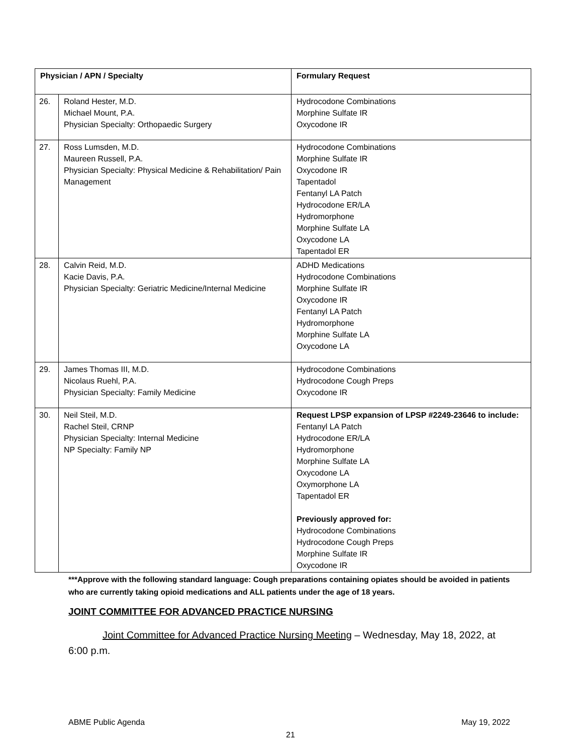| Physician / APN / Specialty | | Formulary Request |
| --- | --- | --- |
| 26. | Roland Hester, M.D. Michael Mount, P.A. Physician Specialty: Orthopaedic Surgery | Hydrocodone Combinations Morphine Sulfate IR Oxycodone IR |
| 27. | Ross Lumsden, M.D. Maureen Russell, P.A. Physician Specialty: Physical Medicine & Rehabilitation/ Pain Management | Hydrocodone Combinations Morphine Sulfate IR Oxycodone IR Tapentadol Fentanyl LA Patch Hydrocodone ER/LA Hydromorphone Morphine Sulfate LA Oxycodone LA Tapentadol ER |
| 28. | Calvin Reid, M.D. Kacie Davis, P.A. Physician Specialty: Geriatric Medicine/Internal Medicine | ADHD Medications Hydrocodone Combinations Morphine Sulfate IR Oxycodone IR Fentanyl LA Patch Hydromorphone Morphine Sulfate LA Oxycodone LA |
| 29. | James Thomas III, M.D. Nicolaus Ruehl, P.A. Physician Specialty: Family Medicine | Hydrocodone Combinations Hydrocodone Cough Preps Oxycodone IR |
| 30. | Neil Steil, M.D. Rachel Steil, CRNP Physician Specialty: Internal Medicine NP Specialty: Family NP | Request LPSP expansion of LPSP #2249-23646 to include: Fentanyl LA Patch Hydrocodone ER/LA Hydromorphone Morphine Sulfate LA Oxycodone LA Oxymorphone LA Tapentadol ER Previously approved for: Hydrocodone Combinations Hydrocodone Cough Preps Morphine Sulfate IR Oxycodone IR |
***Approve with the following standard language: Cough preparations containing opiates should be avoided in patients who are currently taking opioid medications and ALL patients under the age of 18 years.
JOINT COMMITTEE FOR ADVANCED PRACTICE NURSING
Joint Committee for Advanced Practice Nursing Meeting – Wednesday, May 18, 2022, at 6:00 p.m.
ABME Public Agenda May 19, 2022
21